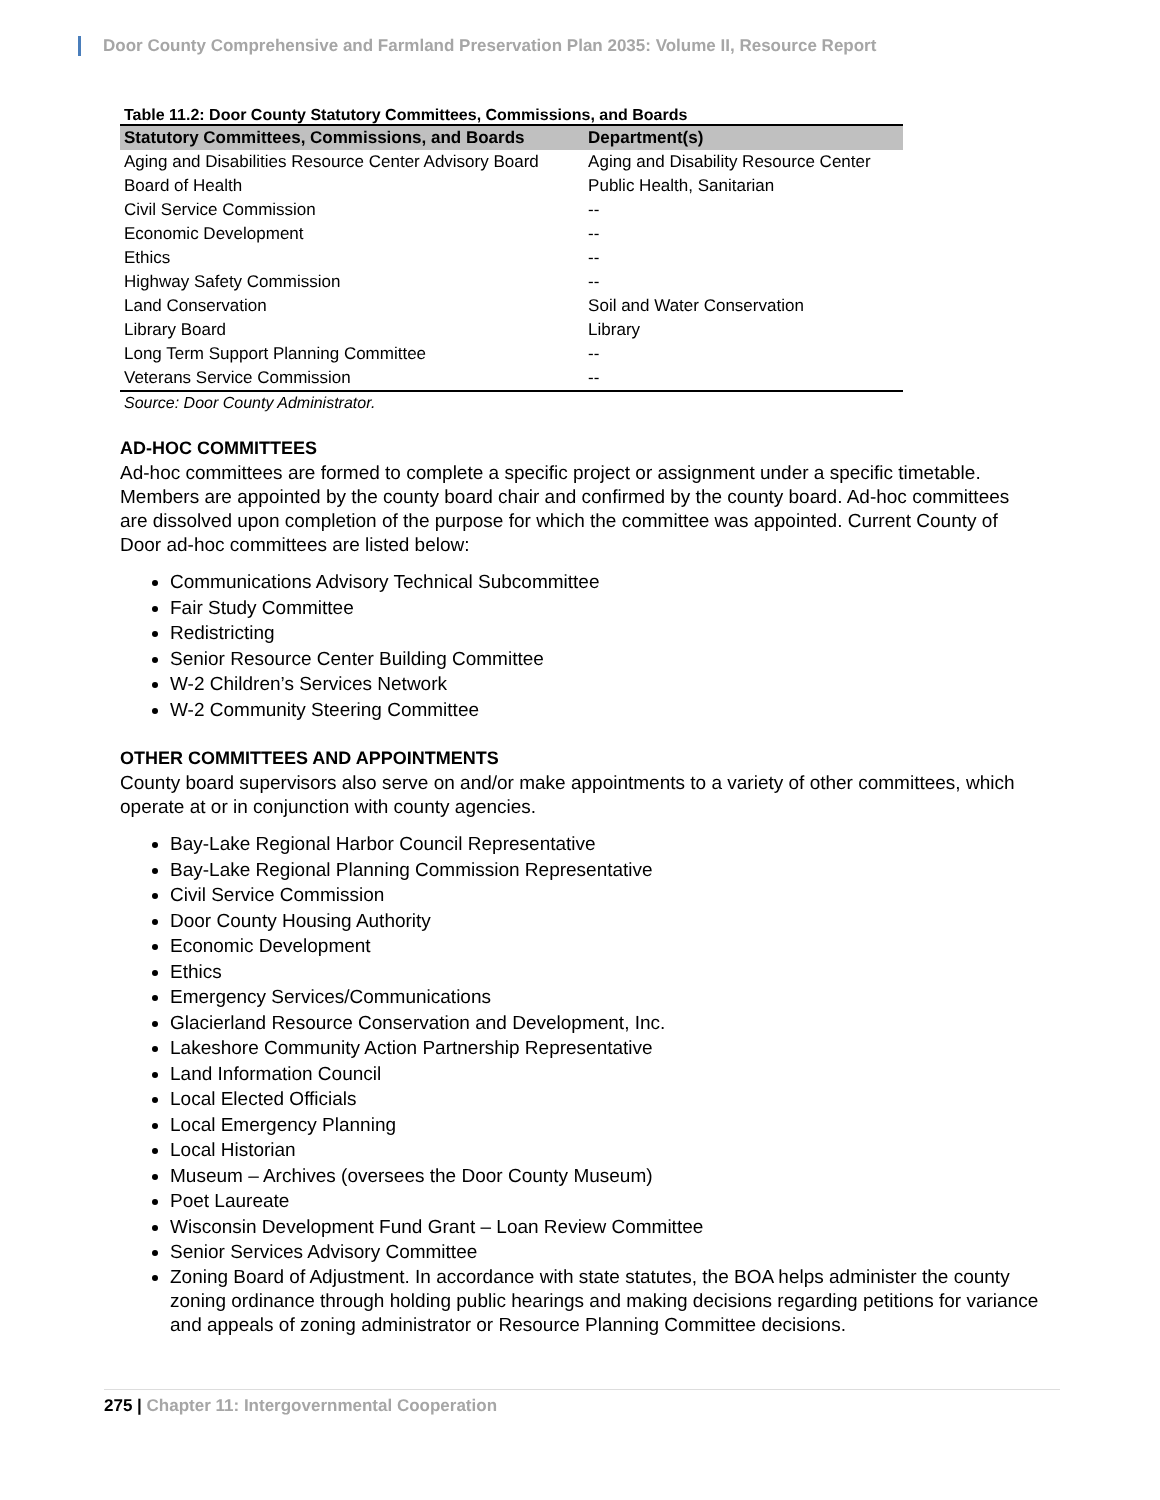Door County Comprehensive and Farmland Preservation Plan 2035: Volume II, Resource Report
Table 11.2: Door County Statutory Committees, Commissions, and Boards
| Statutory Committees, Commissions, and Boards | Department(s) |
| --- | --- |
| Aging and Disabilities Resource Center Advisory Board | Aging and Disability Resource Center |
| Board of Health | Public Health, Sanitarian |
| Civil Service Commission | -- |
| Economic Development | -- |
| Ethics | -- |
| Highway Safety Commission | -- |
| Land Conservation | Soil and Water Conservation |
| Library Board | Library |
| Long Term Support Planning Committee | -- |
| Veterans Service Commission | -- |
Source: Door County Administrator.
AD-HOC COMMITTEES
Ad-hoc committees are formed to complete a specific project or assignment under a specific timetable. Members are appointed by the county board chair and confirmed by the county board. Ad-hoc committees are dissolved upon completion of the purpose for which the committee was appointed. Current County of Door ad-hoc committees are listed below:
Communications Advisory Technical Subcommittee
Fair Study Committee
Redistricting
Senior Resource Center Building Committee
W-2 Children’s Services Network
W-2 Community Steering Committee
OTHER COMMITTEES AND APPOINTMENTS
County board supervisors also serve on and/or make appointments to a variety of other committees, which operate at or in conjunction with county agencies.
Bay-Lake Regional Harbor Council Representative
Bay-Lake Regional Planning Commission Representative
Civil Service Commission
Door County Housing Authority
Economic Development
Ethics
Emergency Services/Communications
Glacierland Resource Conservation and Development, Inc.
Lakeshore Community Action Partnership Representative
Land Information Council
Local Elected Officials
Local Emergency Planning
Local Historian
Museum – Archives (oversees the Door County Museum)
Poet Laureate
Wisconsin Development Fund Grant – Loan Review Committee
Senior Services Advisory Committee
Zoning Board of Adjustment. In accordance with state statutes, the BOA helps administer the county zoning ordinance through holding public hearings and making decisions regarding petitions for variance and appeals of zoning administrator or Resource Planning Committee decisions.
275 | Chapter 11: Intergovernmental Cooperation